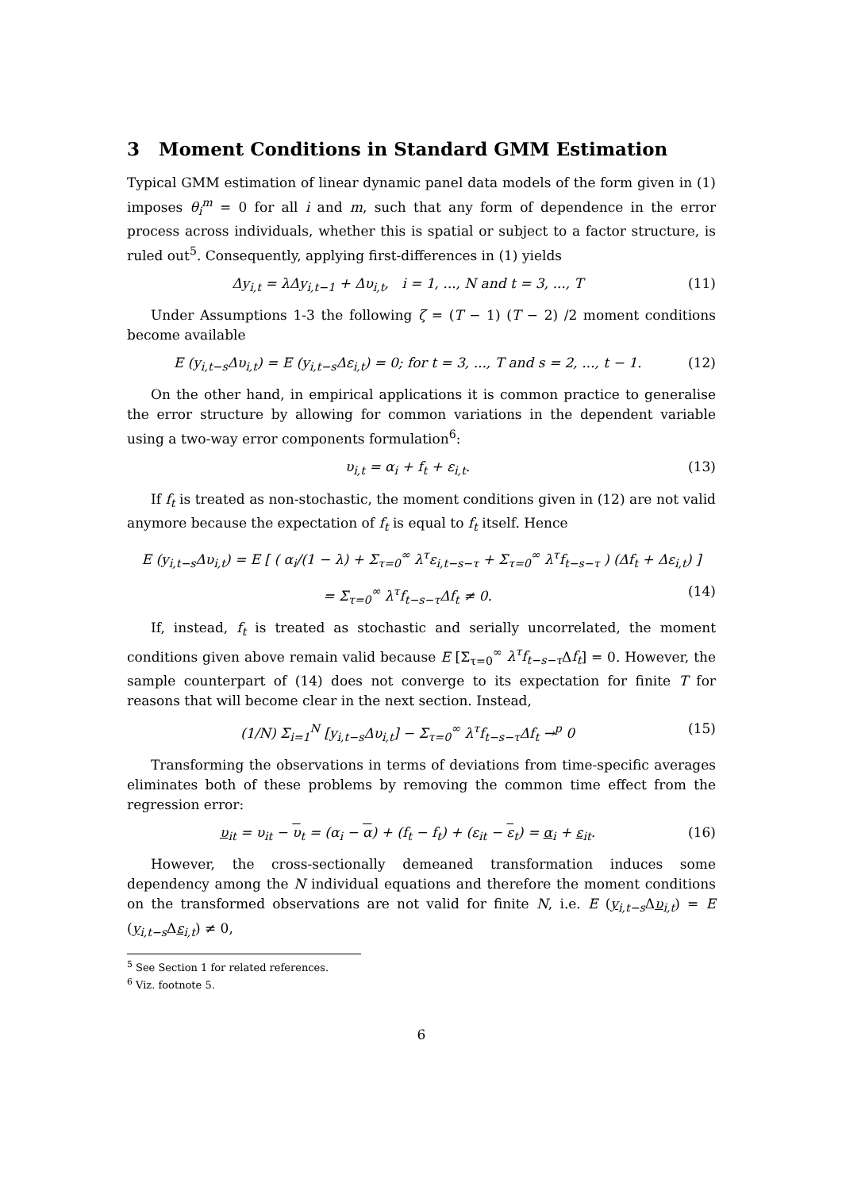3 Moment Conditions in Standard GMM Estimation
Typical GMM estimation of linear dynamic panel data models of the form given in (1) imposes θ<sub>i</sub><sup>m</sup> = 0 for all i and m, such that any form of dependence in the error process across individuals, whether this is spatial or subject to a factor structure, is ruled out<sup>5</sup>. Consequently, applying first-differences in (1) yields
Δy<sub>i,t</sub> = λΔy<sub>i,t−1</sub> + Δυ<sub>i,t</sub>, i = 1, ..., N and t = 3, ..., T (11)
Under Assumptions 1-3 the following ζ = (T − 1) (T − 2) /2 moment conditions become available
E (y<sub>i,t−s</sub>Δυ<sub>i,t</sub>) = E (y<sub>i,t−s</sub>Δε<sub>i,t</sub>) = 0; for t = 3, ..., T and s = 2, ..., t − 1. (12)
On the other hand, in empirical applications it is common practice to generalise the error structure by allowing for common variations in the dependent variable using a two-way error components formulation<sup>6</sup>:
υ<sub>i,t</sub> = α<sub>i</sub> + f<sub>t</sub> + ε<sub>i,t</sub>. (13)
If f<sub>t</sub> is treated as non-stochastic, the moment conditions given in (12) are not valid anymore because the expectation of f<sub>t</sub> is equal to f<sub>t</sub> itself. Hence
E (y<sub>i,t−s</sub>Δυ<sub>i,t</sub>) = E [ ( α<sub>i</sub>/(1 − λ) + Σ<sub>τ=0</sub><sup>∞</sup> λ<sup>τ</sup>ε<sub>i,t−s−τ</sub> + Σ<sub>τ=0</sub><sup>∞</sup> λ<sup>τ</sup>f<sub>t−s−τ</sub> ) (Δf<sub>t</sub> + Δε<sub>i,t</sub>) ]
= Σ<sub>τ=0</sub><sup>∞</sup> λ<sup>τ</sup>f<sub>t−s−τ</sub>Δf<sub>t</sub> ≠ 0. (14)
If, instead, f<sub>t</sub> is treated as stochastic and serially uncorrelated, the moment conditions given above remain valid because E [Σ<sub>τ=0</sub><sup>∞</sup> λ<sup>τ</sup>f<sub>t−s−τ</sub> Δf<sub>t</sub>] = 0. However, the sample counterpart of (14) does not converge to its expectation for finite T for reasons that will become clear in the next section. Instead,
(1/N) Σ<sub>i=1</sub><sup>N</sup> [y<sub>i,t−s</sub>Δυ<sub>i,t</sub>] − Σ<sub>τ=0</sub><sup>∞</sup> λ<sup>τ</sup>f<sub>t−s−τ</sub>Δf<sub>t</sub> →<sup>p</sup> 0 (15)
Transforming the observations in terms of deviations from time-specific averages eliminates both of these problems by removing the common time effect from the regression error:
υ<sub>it</sub> = υ<sub>it</sub> − υ<sub>t</sub> = (α<sub>i</sub> − α) + (f<sub>t</sub> − f<sub>t</sub>) + (ε<sub>it</sub> − ε<sub>t</sub>) = α<sub>i</sub> + ε<sub>it</sub>. (16)
However, the cross-sectionally demeaned transformation induces some dependency among the N individual equations and therefore the moment conditions on the transformed observations are not valid for finite N, i.e. E (y<sub>i,t−s</sub>Δυ<sub>i,t</sub>) = E (y<sub>i,t−s</sub>Δε<sub>i,t</sub>) ≠ 0,
<sup>5</sup> See Section 1 for related references.
<sup>6</sup> Viz. footnote 5.
6